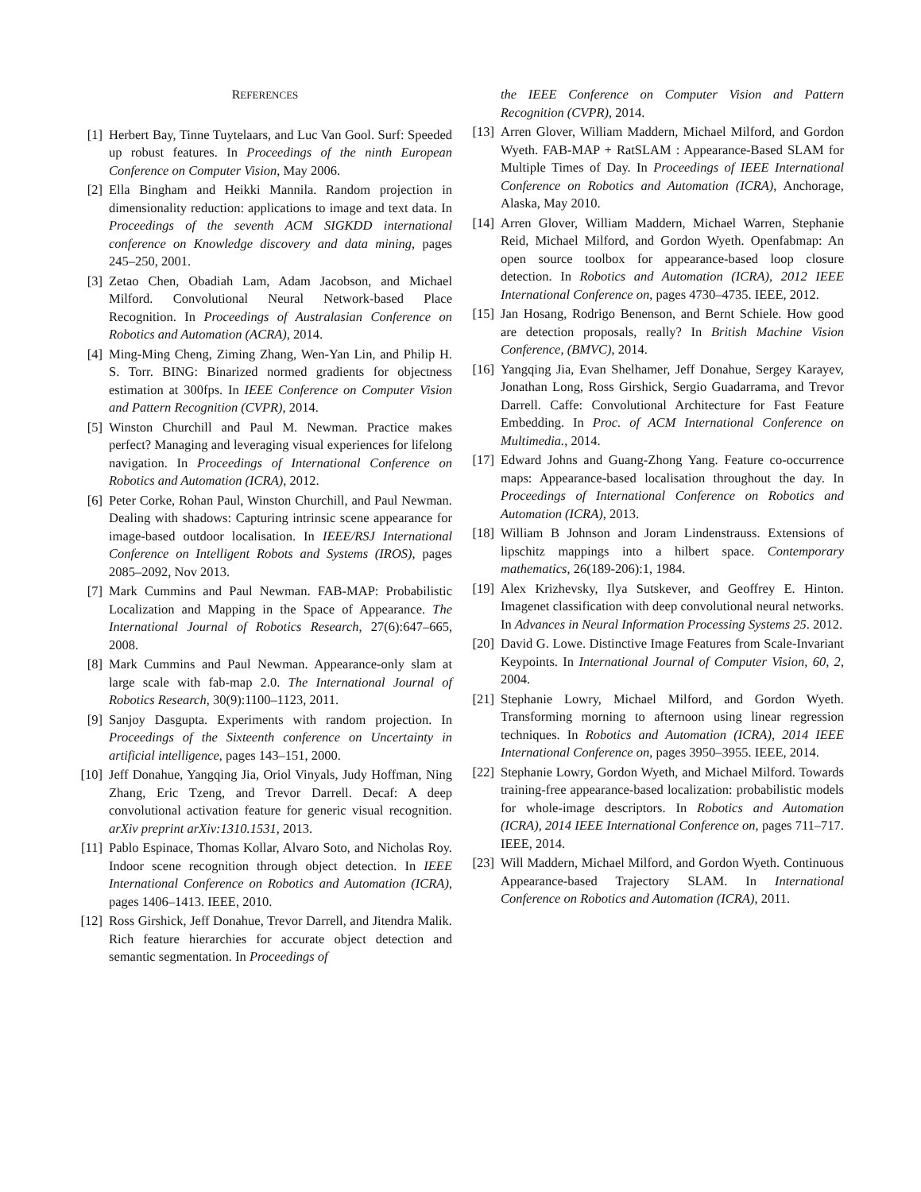REFERENCES
[1] Herbert Bay, Tinne Tuytelaars, and Luc Van Gool. Surf: Speeded up robust features. In Proceedings of the ninth European Conference on Computer Vision, May 2006.
[2] Ella Bingham and Heikki Mannila. Random projection in dimensionality reduction: applications to image and text data. In Proceedings of the seventh ACM SIGKDD international conference on Knowledge discovery and data mining, pages 245–250, 2001.
[3] Zetao Chen, Obadiah Lam, Adam Jacobson, and Michael Milford. Convolutional Neural Network-based Place Recognition. In Proceedings of Australasian Conference on Robotics and Automation (ACRA), 2014.
[4] Ming-Ming Cheng, Ziming Zhang, Wen-Yan Lin, and Philip H. S. Torr. BING: Binarized normed gradients for objectness estimation at 300fps. In IEEE Conference on Computer Vision and Pattern Recognition (CVPR), 2014.
[5] Winston Churchill and Paul M. Newman. Practice makes perfect? Managing and leveraging visual experiences for lifelong navigation. In Proceedings of International Conference on Robotics and Automation (ICRA), 2012.
[6] Peter Corke, Rohan Paul, Winston Churchill, and Paul Newman. Dealing with shadows: Capturing intrinsic scene appearance for image-based outdoor localisation. In IEEE/RSJ International Conference on Intelligent Robots and Systems (IROS), pages 2085–2092, Nov 2013.
[7] Mark Cummins and Paul Newman. FAB-MAP: Probabilistic Localization and Mapping in the Space of Appearance. The International Journal of Robotics Research, 27(6):647–665, 2008.
[8] Mark Cummins and Paul Newman. Appearance-only slam at large scale with fab-map 2.0. The International Journal of Robotics Research, 30(9):1100–1123, 2011.
[9] Sanjoy Dasgupta. Experiments with random projection. In Proceedings of the Sixteenth conference on Uncertainty in artificial intelligence, pages 143–151, 2000.
[10] Jeff Donahue, Yangqing Jia, Oriol Vinyals, Judy Hoffman, Ning Zhang, Eric Tzeng, and Trevor Darrell. Decaf: A deep convolutional activation feature for generic visual recognition. arXiv preprint arXiv:1310.1531, 2013.
[11] Pablo Espinace, Thomas Kollar, Alvaro Soto, and Nicholas Roy. Indoor scene recognition through object detection. In IEEE International Conference on Robotics and Automation (ICRA), pages 1406–1413. IEEE, 2010.
[12] Ross Girshick, Jeff Donahue, Trevor Darrell, and Jitendra Malik. Rich feature hierarchies for accurate object detection and semantic segmentation. In Proceedings of
the IEEE Conference on Computer Vision and Pattern Recognition (CVPR), 2014.
[13] Arren Glover, William Maddern, Michael Milford, and Gordon Wyeth. FAB-MAP + RatSLAM : Appearance-Based SLAM for Multiple Times of Day. In Proceedings of IEEE International Conference on Robotics and Automation (ICRA), Anchorage, Alaska, May 2010.
[14] Arren Glover, William Maddern, Michael Warren, Stephanie Reid, Michael Milford, and Gordon Wyeth. Openfabmap: An open source toolbox for appearance-based loop closure detection. In Robotics and Automation (ICRA), 2012 IEEE International Conference on, pages 4730–4735. IEEE, 2012.
[15] Jan Hosang, Rodrigo Benenson, and Bernt Schiele. How good are detection proposals, really? In British Machine Vision Conference, (BMVC), 2014.
[16] Yangqing Jia, Evan Shelhamer, Jeff Donahue, Sergey Karayev, Jonathan Long, Ross Girshick, Sergio Guadarrama, and Trevor Darrell. Caffe: Convolutional Architecture for Fast Feature Embedding. In Proc. of ACM International Conference on Multimedia., 2014.
[17] Edward Johns and Guang-Zhong Yang. Feature co-occurrence maps: Appearance-based localisation throughout the day. In Proceedings of International Conference on Robotics and Automation (ICRA), 2013.
[18] William B Johnson and Joram Lindenstrauss. Extensions of lipschitz mappings into a hilbert space. Contemporary mathematics, 26(189-206):1, 1984.
[19] Alex Krizhevsky, Ilya Sutskever, and Geoffrey E. Hinton. Imagenet classification with deep convolutional neural networks. In Advances in Neural Information Processing Systems 25. 2012.
[20] David G. Lowe. Distinctive Image Features from Scale-Invariant Keypoints. In International Journal of Computer Vision, 60, 2, 2004.
[21] Stephanie Lowry, Michael Milford, and Gordon Wyeth. Transforming morning to afternoon using linear regression techniques. In Robotics and Automation (ICRA), 2014 IEEE International Conference on, pages 3950–3955. IEEE, 2014.
[22] Stephanie Lowry, Gordon Wyeth, and Michael Milford. Towards training-free appearance-based localization: probabilistic models for whole-image descriptors. In Robotics and Automation (ICRA), 2014 IEEE International Conference on, pages 711–717. IEEE, 2014.
[23] Will Maddern, Michael Milford, and Gordon Wyeth. Continuous Appearance-based Trajectory SLAM. In International Conference on Robotics and Automation (ICRA), 2011.